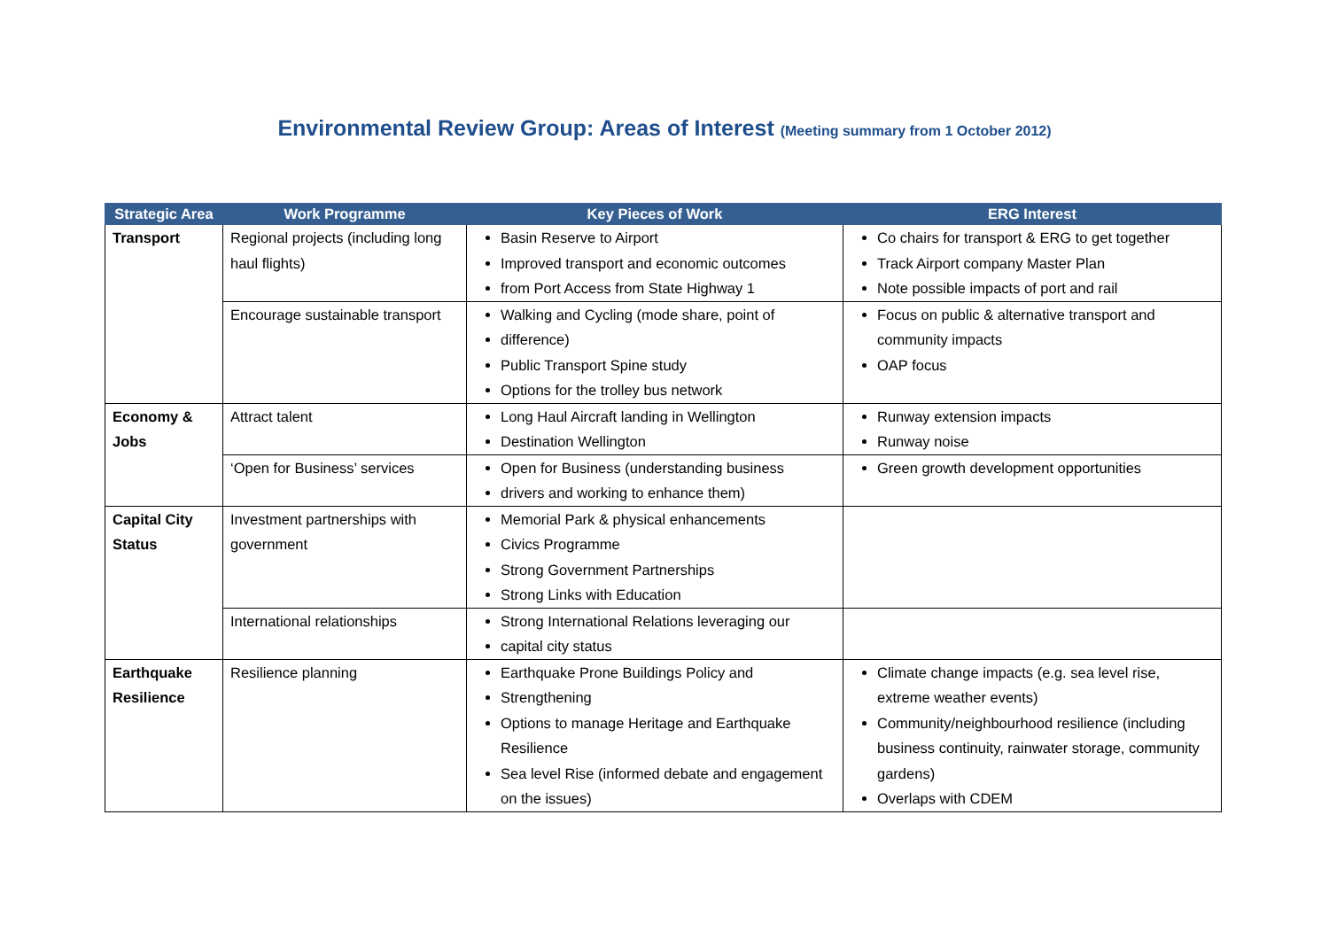Environmental Review Group: Areas of Interest (Meeting summary from 1 October 2012)
| Strategic Area | Work Programme | Key Pieces of Work | ERG Interest |
| --- | --- | --- | --- |
| Transport | Regional projects (including long haul flights) | Basin Reserve to Airport Improved transport and economic outcomes from Port Access from State Highway 1 | Co chairs for transport & ERG to get together Track Airport company Master Plan Note possible impacts of port and rail |
| | Encourage sustainable transport | Walking and Cycling (mode share, point of difference) Public Transport Spine study Options for the trolley bus network | Focus on public & alternative transport and community impacts OAP focus |
| Economy & Jobs | Attract talent | Long Haul Aircraft landing in Wellington Destination Wellington | Runway extension impacts Runway noise |
| | ‘Open for Business’ services | Open for Business (understanding business drivers and working to enhance them) | Green growth development opportunities |
| Capital City Status | Investment partnerships with government | Memorial Park & physical enhancements Civics Programme Strong Government Partnerships Strong Links with Education | |
| | International relationships | Strong International Relations leveraging our capital city status | |
| Earthquake Resilience | Resilience planning | Earthquake Prone Buildings Policy and Strengthening Options to manage Heritage and Earthquake Resilience Sea level Rise (informed debate and engagement on the issues) | Climate change impacts (e.g. sea level rise, extreme weather events) Community/neighbourhood resilience (including business continuity, rainwater storage, community gardens) Overlaps with CDEM |